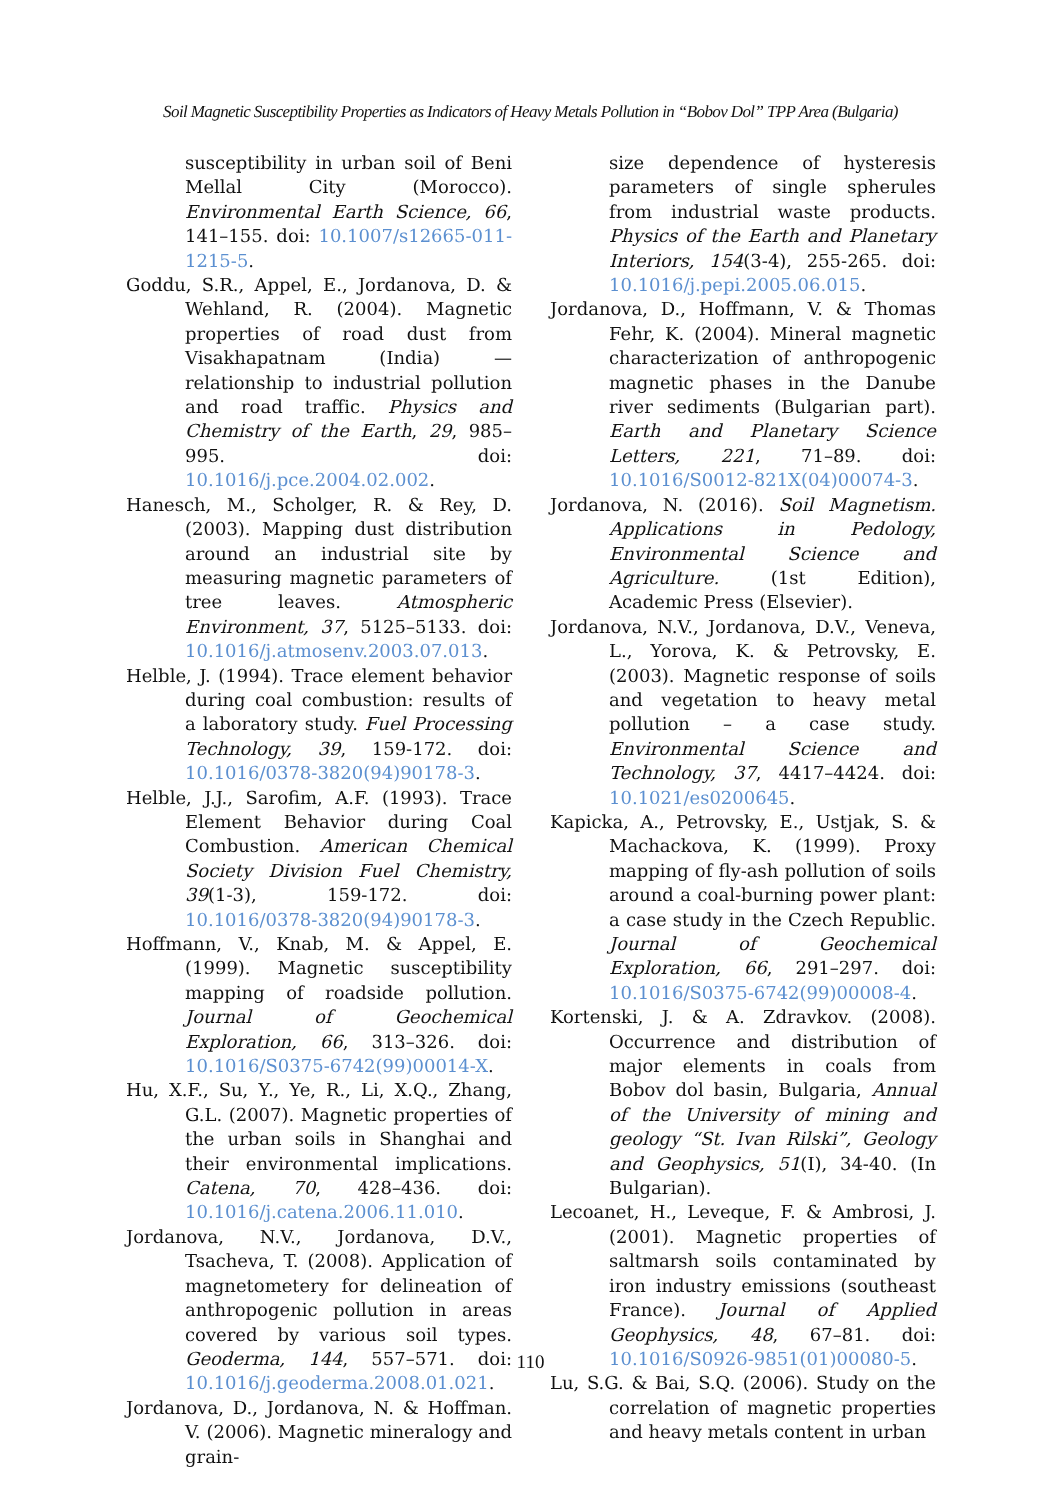Soil Magnetic Susceptibility Properties as Indicators of Heavy Metals Pollution in “Bobov Dol” TPP Area (Bulgaria)
susceptibility in urban soil of Beni Mellal City (Morocco). Environmental Earth Science, 66, 141–155. doi: 10.1007/s12665-011-1215-5.
Goddu, S.R., Appel, E., Jordanova, D. & Wehland, R. (2004). Magnetic properties of road dust from Visakhapatnam (India) — relationship to industrial pollution and road traffic. Physics and Chemistry of the Earth, 29, 985–995. doi: 10.1016/j.pce.2004.02.002.
Hanesch, M., Scholger, R. & Rey, D. (2003). Mapping dust distribution around an industrial site by measuring magnetic parameters of tree leaves. Atmospheric Environment, 37, 5125–5133. doi: 10.1016/j.atmosenv.2003.07.013.
Helble, J. (1994). Trace element behavior during coal combustion: results of a laboratory study. Fuel Processing Technology, 39, 159-172. doi: 10.1016/0378-3820(94)90178-3.
Helble, J.J., Sarofim, A.F. (1993). Trace Element Behavior during Coal Combustion. American Chemical Society Division Fuel Chemistry, 39(1-3), 159-172. doi: 10.1016/0378-3820(94)90178-3.
Hoffmann, V., Knab, M. & Appel, E. (1999). Magnetic susceptibility mapping of roadside pollution. Journal of Geochemical Exploration, 66, 313–326. doi: 10.1016/S0375-6742(99)00014-X.
Hu, X.F., Su, Y., Ye, R., Li, X.Q., Zhang, G.L. (2007). Magnetic properties of the urban soils in Shanghai and their environmental implications. Catena, 70, 428–436. doi: 10.1016/j.catena.2006.11.010.
Jordanova, N.V., Jordanova, D.V., Tsacheva, T. (2008). Application of magnetometery for delineation of anthropogenic pollution in areas covered by various soil types. Geoderma, 144, 557–571. doi: 10.1016/j.geoderma.2008.01.021.
Jordanova, D., Jordanova, N. & Hoffman. V. (2006). Magnetic mineralogy and grain-
size dependence of hysteresis parameters of single spherules from industrial waste products. Physics of the Earth and Planetary Interiors, 154(3-4), 255-265. doi: 10.1016/j.pepi.2005.06.015.
Jordanova, D., Hoffmann, V. & Thomas Fehr, K. (2004). Mineral magnetic characterization of anthropogenic magnetic phases in the Danube river sediments (Bulgarian part). Earth and Planetary Science Letters, 221, 71–89. doi: 10.1016/S0012-821X(04)00074-3.
Jordanova, N. (2016). Soil Magnetism. Applications in Pedology, Environmental Science and Agriculture. (1st Edition), Academic Press (Elsevier).
Jordanova, N.V., Jordanova, D.V., Veneva, L., Yorova, K. & Petrovsky, E. (2003). Magnetic response of soils and vegetation to heavy metal pollution – a case study. Environmental Science and Technology, 37, 4417–4424. doi: 10.1021/es0200645.
Kapicka, A., Petrovsky, E., Ustjak, S. & Machackova, K. (1999). Proxy mapping of fly-ash pollution of soils around a coal-burning power plant: a case study in the Czech Republic. Journal of Geochemical Exploration, 66, 291–297. doi: 10.1016/S0375-6742(99)00008-4.
Kortenski, J. & A. Zdravkov. (2008). Occurrence and distribution of major elements in coals from Bobov dol basin, Bulgaria, Annual of the University of mining and geology “St. Ivan Rilski”, Geology and Geophysics, 51(I), 34-40. (In Bulgarian).
Lecoanet, H., Leveque, F. & Ambrosi, J. (2001). Magnetic properties of saltmarsh soils contaminated by iron industry emissions (southeast France). Journal of Applied Geophysics, 48, 67–81. doi: 10.1016/S0926-9851(01)00080-5.
Lu, S.G. & Bai, S.Q. (2006). Study on the correlation of magnetic properties and heavy metals content in urban
110